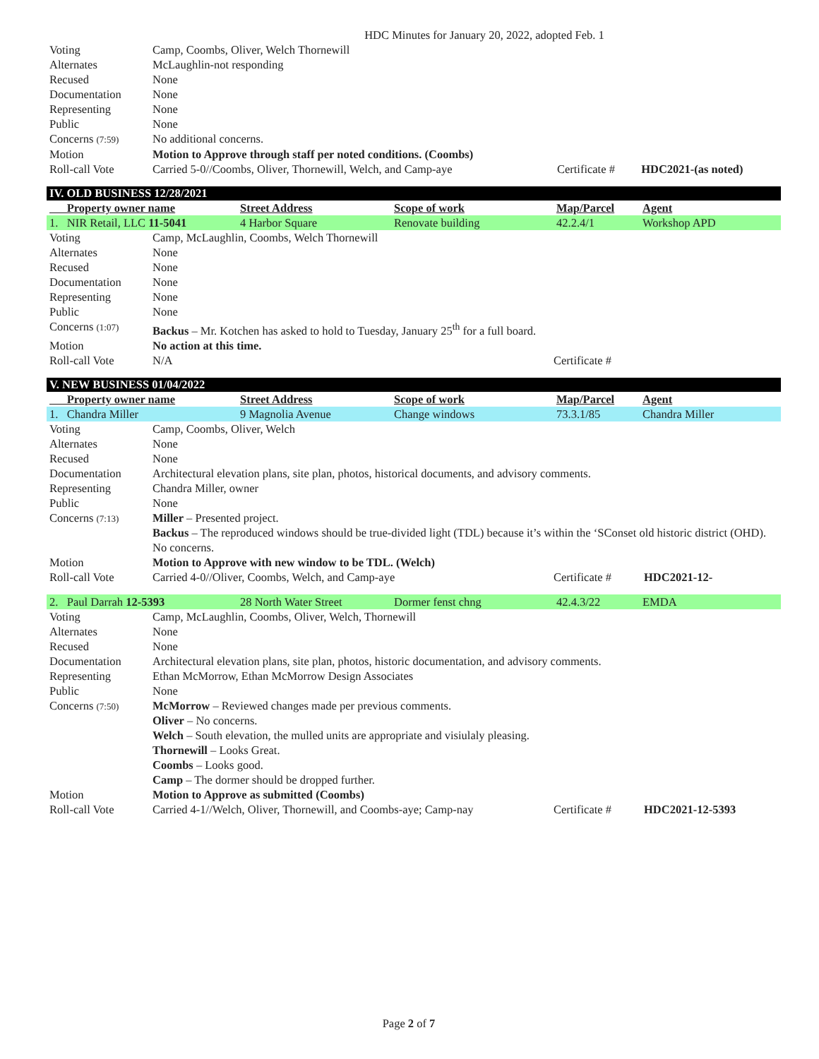HDC Minutes for January 20, 2022, adopted Feb. 1
| Voting | Camp, Coombs, Oliver, Welch Thornewill | | |
| Alternates | McLaughlin-not responding | | |
| Recused | None | | |
| Documentation | None | | |
| Representing | None | | |
| Public | None | | |
| Concerns (7:59) | No additional concerns. | | |
| Motion | Motion to Approve through staff per noted conditions. (Coombs) | | |
| Roll-call Vote | Carried 5-0//Coombs, Oliver, Thornewill, Welch, and Camp-aye | Certificate # | HDC2021-(as noted) |
IV. OLD BUSINESS 12/28/2021
| Property owner name | Street Address | Scope of work | Map/Parcel | Agent |
| --- | --- | --- | --- | --- |
| 1. NIR Retail, LLC 11-5041 | 4 Harbor Square | Renovate building | 42.2.4/1 | Workshop APD |
| Voting | Camp, McLaughlin, Coombs, Welch Thornewill | |
| Alternates | None | |
| Recused | None | |
| Documentation | None | |
| Representing | None | |
| Public | None | |
| Concerns (1:07) | Backus – Mr. Kotchen has asked to hold to Tuesday, January 25<sup>th</sup> for a full board. | |
| Motion | No action at this time. | |
| Roll-call Vote | N/A | Certificate # |
V. NEW BUSINESS 01/04/2022
| Property owner name | Street Address | Scope of work | Map/Parcel | Agent |
| --- | --- | --- | --- | --- |
| 1. Chandra Miller | 9 Magnolia Avenue | Change windows | 73.3.1/85 | Chandra Miller |
| Voting | Camp, Coombs, Oliver, Welch | | |
| Alternates | None | | |
| Recused | None | | |
| Documentation | Architectural elevation plans, site plan, photos, historical documents, and advisory comments. | | |
| Representing | Chandra Miller, owner | | |
| Public | None | | |
| Concerns (7:13) | Miller – Presented project. Backus – The reproduced windows should be true-divided light (TDL) because it’s within the ‘SConset old historic district (OHD). No concerns. | | |
| Motion | Motion to Approve with new window to be TDL. (Welch) | | |
| Roll-call Vote | Carried 4-0//Oliver, Coombs, Welch, and Camp-aye | Certificate # | HDC2021-12- |
| 2. Paul Darrah 12-5393 | 28 North Water Street | Dormer fenst chng | 42.4.3/22 | EMDA |
| Voting | Camp, McLaughlin, Coombs, Oliver, Welch, Thornewill | | |
| Alternates | None | | |
| Recused | None | | |
| Documentation | Architectural elevation plans, site plan, photos, historic documentation, and advisory comments. | | |
| Representing | Ethan McMorrow, Ethan McMorrow Design Associates | | |
| Public | None | | |
| Concerns (7:50) | McMorrow – Reviewed changes made per previous comments. Oliver – No concerns. Welch – South elevation, the mulled units are appropriate and visiulaly pleasing. Thornewill – Looks Great. Coombs – Looks good. Camp – The dormer should be dropped further. | | |
| Motion | Motion to Approve as submitted (Coombs) | | |
| Roll-call Vote | Carried 4-1//Welch, Oliver, Thornewill, and Coombs-aye; Camp-nay | Certificate # | HDC2021-12-5393 |
Page 2 of 7